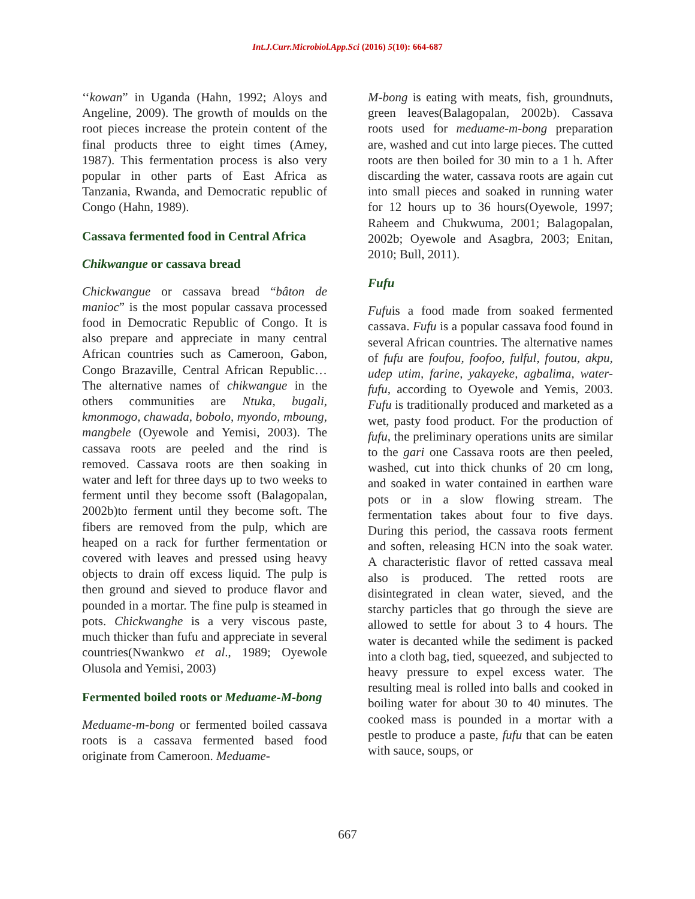Int.J.Curr.Microbiol.App.Sci (2016) 5(10): 664-687
‘‘kowan” in Uganda (Hahn, 1992; Aloys and Angeline, 2009). The growth of moulds on the root pieces increase the protein content of the final products three to eight times (Amey, 1987). This fermentation process is also very popular in other parts of East Africa as Tanzania, Rwanda, and Democratic republic of Congo (Hahn, 1989).
Cassava fermented food in Central Africa
Chikwangue or cassava bread
Chickwangue or cassava bread “bâton de manioc” is the most popular cassava processed food in Democratic Republic of Congo. It is also prepare and appreciate in many central African countries such as Cameroon, Gabon, Congo Brazaville, Central African Republic…The alternative names of chikwangue in the others communities are Ntuka, bugali, kmonmogo, chawada, bobolo, myondo, mboung, mangbele (Oyewole and Yemisi, 2003). The cassava roots are peeled and the rind is removed. Cassava roots are then soaking in water and left for three days up to two weeks to ferment until they become ssoft (Balagopalan, 2002b)to ferment until they become soft. The fibers are removed from the pulp, which are heaped on a rack for further fermentation or covered with leaves and pressed using heavy objects to drain off excess liquid. The pulp is then ground and sieved to produce flavor and pounded in a mortar. The fine pulp is steamed in pots. Chickwanghe is a very viscous paste, much thicker than fufu and appreciate in several countries(Nwankwo et al., 1989; Oyewole Olusola and Yemisi, 2003)
Fermented boiled roots or Meduame-M-bong
Meduame-m-bong or fermented boiled cassava roots is a cassava fermented based food originate from Cameroon. Meduame-
M-bong is eating with meats, fish, groundnuts, green leaves(Balagopalan, 2002b). Cassava roots used for meduame-m-bong preparation are, washed and cut into large pieces. The cutted roots are then boiled for 30 min to a 1 h. After discarding the water, cassava roots are again cut into small pieces and soaked in running water for 12 hours up to 36 hours(Oyewole, 1997; Raheem and Chukwuma, 2001; Balagopalan, 2002b; Oyewole and Asagbra, 2003; Enitan, 2010; Bull, 2011).
Fufu
Fufuis a food made from soaked fermented cassava. Fufu is a popular cassava food found in several African countries. The alternative names of fufu are foufou, foofoo, fulful, foutou, akpu, udep utim, farine, yakayeke, agbalima, water-fufu, according to Oyewole and Yemis, 2003. Fufu is traditionally produced and marketed as a wet, pasty food product. For the production of fufu, the preliminary operations units are similar to the gari one Cassava roots are then peeled, washed, cut into thick chunks of 20 cm long, and soaked in water contained in earthen ware pots or in a slow flowing stream. The fermentation takes about four to five days. During this period, the cassava roots ferment and soften, releasing HCN into the soak water. A characteristic flavor of retted cassava meal also is produced. The retted roots are disintegrated in clean water, sieved, and the starchy particles that go through the sieve are allowed to settle for about 3 to 4 hours. The water is decanted while the sediment is packed into a cloth bag, tied, squeezed, and subjected to heavy pressure to expel excess water. The resulting meal is rolled into balls and cooked in boiling water for about 30 to 40 minutes. The cooked mass is pounded in a mortar with a pestle to produce a paste, fufu that can be eaten with sauce, soups, or
667